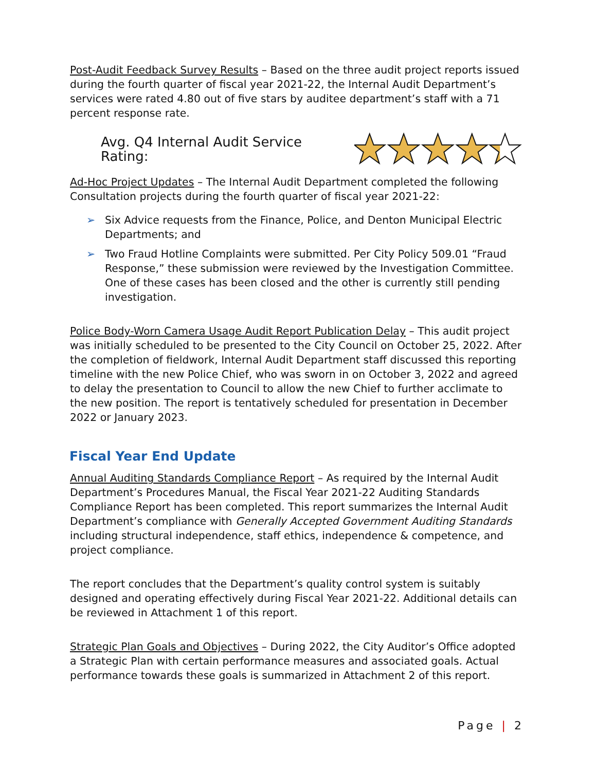Post-Audit Feedback Survey Results – Based on the three audit project reports issued during the fourth quarter of fiscal year 2021-22, the Internal Audit Department’s services were rated 4.80 out of five stars by auditee department’s staff with a 71 percent response rate.
Avg. Q4 Internal Audit Service Rating:
Ad-Hoc Project Updates – The Internal Audit Department completed the following Consultation projects during the fourth quarter of fiscal year 2021-22:
➢ Six Advice requests from the Finance, Police, and Denton Municipal Electric Departments; and
➢ Two Fraud Hotline Complaints were submitted. Per City Policy 509.01 “Fraud Response,” these submission were reviewed by the Investigation Committee. One of these cases has been closed and the other is currently still pending investigation.
Police Body-Worn Camera Usage Audit Report Publication Delay – This audit project was initially scheduled to be presented to the City Council on October 25, 2022. After the completion of fieldwork, Internal Audit Department staff discussed this reporting timeline with the new Police Chief, who was sworn in on October 3, 2022 and agreed to delay the presentation to Council to allow the new Chief to further acclimate to the new position. The report is tentatively scheduled for presentation in December 2022 or January 2023.
Fiscal Year End Update
Annual Auditing Standards Compliance Report – As required by the Internal Audit Department’s Procedures Manual, the Fiscal Year 2021-22 Auditing Standards Compliance Report has been completed. This report summarizes the Internal Audit Department’s compliance with Generally Accepted Government Auditing Standards including structural independence, staff ethics, independence & competence, and project compliance.
The report concludes that the Department’s quality control system is suitably designed and operating effectively during Fiscal Year 2021-22. Additional details can be reviewed in Attachment 1 of this report.
Strategic Plan Goals and Objectives – During 2022, the City Auditor’s Office adopted a Strategic Plan with certain performance measures and associated goals. Actual performance towards these goals is summarized in Attachment 2 of this report.
Page | 2